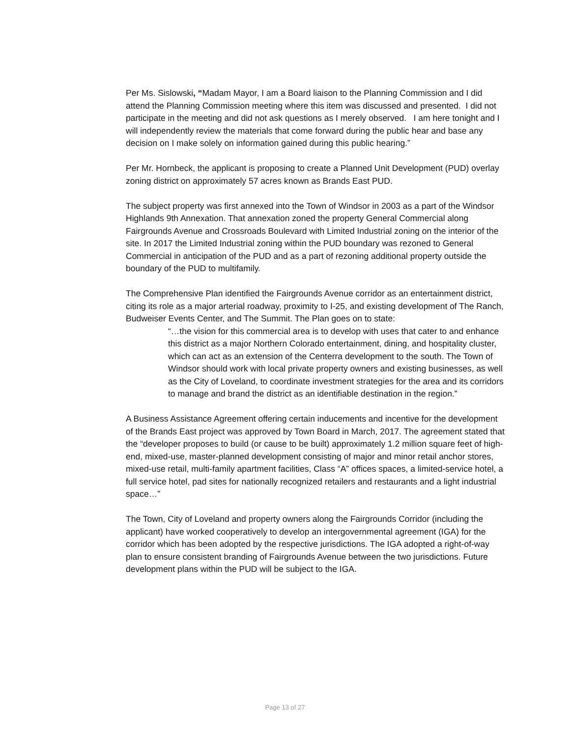Per Ms. Sislowski, “Madam Mayor, I am a Board liaison to the Planning Commission and I did attend the Planning Commission meeting where this item was discussed and presented. I did not participate in the meeting and did not ask questions as I merely observed. I am here tonight and I will independently review the materials that come forward during the public hear and base any decision on I make solely on information gained during this public hearing.”
Per Mr. Hornbeck, the applicant is proposing to create a Planned Unit Development (PUD) overlay zoning district on approximately 57 acres known as Brands East PUD.
The subject property was first annexed into the Town of Windsor in 2003 as a part of the Windsor Highlands 9th Annexation. That annexation zoned the property General Commercial along Fairgrounds Avenue and Crossroads Boulevard with Limited Industrial zoning on the interior of the site. In 2017 the Limited Industrial zoning within the PUD boundary was rezoned to General Commercial in anticipation of the PUD and as a part of rezoning additional property outside the boundary of the PUD to multifamily.
The Comprehensive Plan identified the Fairgrounds Avenue corridor as an entertainment district, citing its role as a major arterial roadway, proximity to I-25, and existing development of The Ranch, Budweiser Events Center, and The Summit. The Plan goes on to state:
“…the vision for this commercial area is to develop with uses that cater to and enhance this district as a major Northern Colorado entertainment, dining, and hospitality cluster, which can act as an extension of the Centerra development to the south. The Town of Windsor should work with local private property owners and existing businesses, as well as the City of Loveland, to coordinate investment strategies for the area and its corridors to manage and brand the district as an identifiable destination in the region.”
A Business Assistance Agreement offering certain inducements and incentive for the development of the Brands East project was approved by Town Board in March, 2017. The agreement stated that the “developer proposes to build (or cause to be built) approximately 1.2 million square feet of high-end, mixed-use, master-planned development consisting of major and minor retail anchor stores, mixed-use retail, multi-family apartment facilities, Class “A” offices spaces, a limited-service hotel, a full service hotel, pad sites for nationally recognized retailers and restaurants and a light industrial space…”
The Town, City of Loveland and property owners along the Fairgrounds Corridor (including the applicant) have worked cooperatively to develop an intergovernmental agreement (IGA) for the corridor which has been adopted by the respective jurisdictions. The IGA adopted a right-of-way plan to ensure consistent branding of Fairgrounds Avenue between the two jurisdictions. Future development plans within the PUD will be subject to the IGA.
Page 13 of 27